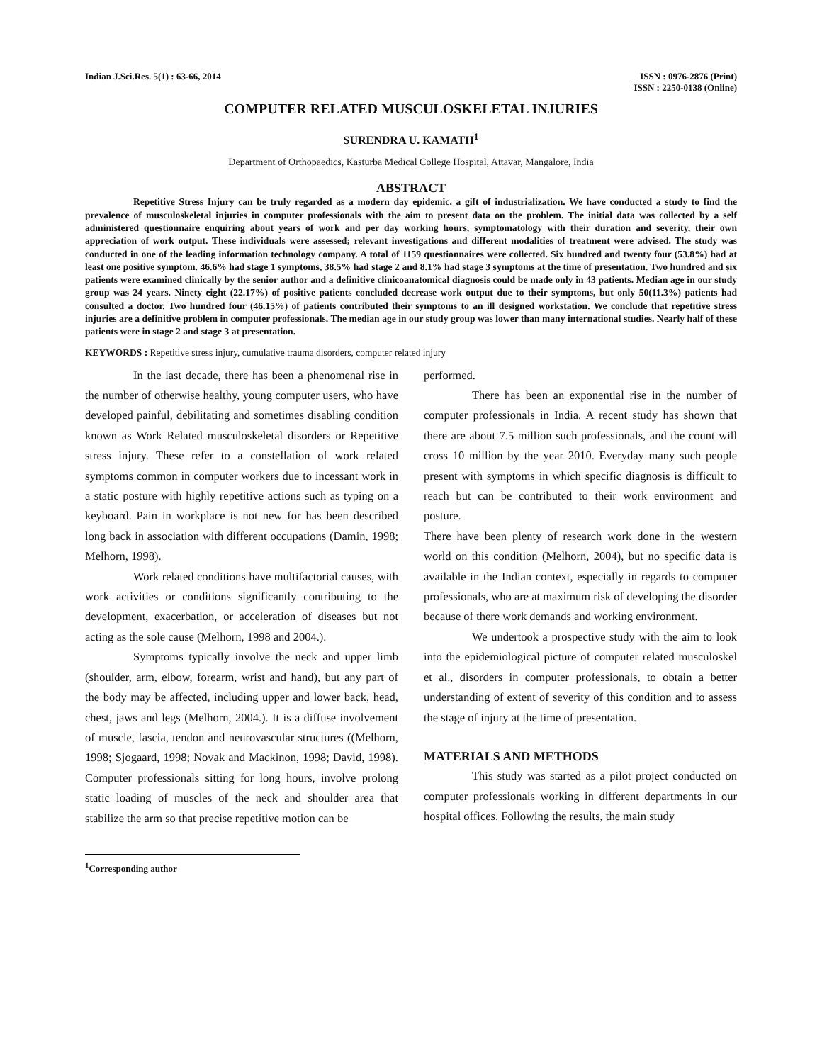Indian J.Sci.Res. 5(1) : 63-66, 2014
ISSN : 0976-2876 (Print)
ISSN : 2250-0138 (Online)
COMPUTER RELATED MUSCULOSKELETAL INJURIES
SURENDRA U. KAMATH<sup>1</sup>
Department of Orthopaedics, Kasturba Medical College Hospital, Attavar, Mangalore, India
ABSTRACT
Repetitive Stress Injury can be truly regarded as a modern day epidemic, a gift of industrialization. We have conducted a study to find the prevalence of musculoskeletal injuries in computer professionals with the aim to present data on the problem. The initial data was collected by a self administered questionnaire enquiring about years of work and per day working hours, symptomatology with their duration and severity, their own appreciation of work output. These individuals were assessed; relevant investigations and different modalities of treatment were advised. The study was conducted in one of the leading information technology company. A total of 1159 questionnaires were collected. Six hundred and twenty four (53.8%) had at least one positive symptom. 46.6% had stage 1 symptoms, 38.5% had stage 2 and 8.1% had stage 3 symptoms at the time of presentation. Two hundred and six patients were examined clinically by the senior author and a definitive clinicoanatomical diagnosis could be made only in 43 patients. Median age in our study group was 24 years. Ninety eight (22.17%) of positive patients concluded decrease work output due to their symptoms, but only 50(11.3%) patients had consulted a doctor. Two hundred four (46.15%) of patients contributed their symptoms to an ill designed workstation. We conclude that repetitive stress injuries are a definitive problem in computer professionals. The median age in our study group was lower than many international studies. Nearly half of these patients were in stage 2 and stage 3 at presentation.
KEYWORDS : Repetitive stress injury, cumulative trauma disorders, computer related injury
In the last decade, there has been a phenomenal rise in the number of otherwise healthy, young computer users, who have developed painful, debilitating and sometimes disabling condition known as Work Related musculoskeletal disorders or Repetitive stress injury. These refer to a constellation of work related symptoms common in computer workers due to incessant work in a static posture with highly repetitive actions such as typing on a keyboard. Pain in workplace is not new for has been described long back in association with different occupations (Damin, 1998; Melhorn, 1998).
Work related conditions have multifactorial causes, with work activities or conditions significantly contributing to the development, exacerbation, or acceleration of diseases but not acting as the sole cause (Melhorn, 1998 and 2004.).
Symptoms typically involve the neck and upper limb (shoulder, arm, elbow, forearm, wrist and hand), but any part of the body may be affected, including upper and lower back, head, chest, jaws and legs (Melhorn, 2004.). It is a diffuse involvement of muscle, fascia, tendon and neurovascular structures ((Melhorn, 1998; Sjogaard, 1998; Novak and Mackinon, 1998; David, 1998). Computer professionals sitting for long hours, involve prolong static loading of muscles of the neck and shoulder area that stabilize the arm so that precise repetitive motion can be
performed.
There has been an exponential rise in the number of computer professionals in India. A recent study has shown that there are about 7.5 million such professionals, and the count will cross 10 million by the year 2010. Everyday many such people present with symptoms in which specific diagnosis is difficult to reach but can be contributed to their work environment and posture.
There have been plenty of research work done in the western world on this condition (Melhorn, 2004), but no specific data is available in the Indian context, especially in regards to computer professionals, who are at maximum risk of developing the disorder because of there work demands and working environment.
We undertook a prospective study with the aim to look into the epidemiological picture of computer related musculoskel et al., disorders in computer professionals, to obtain a better understanding of extent of severity of this condition and to assess the stage of injury at the time of presentation.
MATERIALS AND METHODS
This study was started as a pilot project conducted on computer professionals working in different departments in our hospital offices. Following the results, the main study
<sup>1</sup> Corresponding author